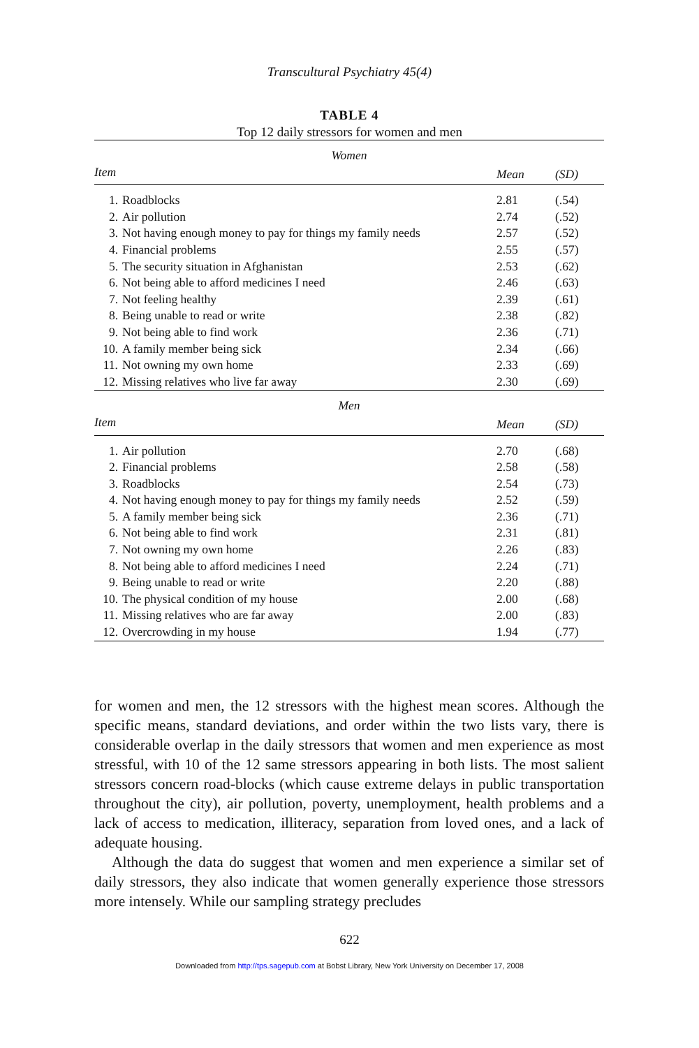Transcultural Psychiatry 45(4)
TABLE 4
Top 12 daily stressors for women and men
| Women | | | |
| --- | --- | --- | --- |
| Item | | Mean | (SD) |
| 1. | Roadblocks | 2.81 | (.54) |
| 2. | Air pollution | 2.74 | (.52) |
| 3. | Not having enough money to pay for things my family needs | 2.57 | (.52) |
| 4. | Financial problems | 2.55 | (.57) |
| 5. | The security situation in Afghanistan | 2.53 | (.62) |
| 6. | Not being able to afford medicines I need | 2.46 | (.63) |
| 7. | Not feeling healthy | 2.39 | (.61) |
| 8. | Being unable to read or write | 2.38 | (.82) |
| 9. | Not being able to find work | 2.36 | (.71) |
| 10. | A family member being sick | 2.34 | (.66) |
| 11. | Not owning my own home | 2.33 | (.69) |
| 12. | Missing relatives who live far away | 2.30 | (.69) |
| Men | | | |
| Item | | Mean | (SD) |
| 1. | Air pollution | 2.70 | (.68) |
| 2. | Financial problems | 2.58 | (.58) |
| 3. | Roadblocks | 2.54 | (.73) |
| 4. | Not having enough money to pay for things my family needs | 2.52 | (.59) |
| 5. | A family member being sick | 2.36 | (.71) |
| 6. | Not being able to find work | 2.31 | (.81) |
| 7. | Not owning my own home | 2.26 | (.83) |
| 8. | Not being able to afford medicines I need | 2.24 | (.71) |
| 9. | Being unable to read or write | 2.20 | (.88) |
| 10. | The physical condition of my house | 2.00 | (.68) |
| 11. | Missing relatives who are far away | 2.00 | (.83) |
| 12. | Overcrowding in my house | 1.94 | (.77) |
for women and men, the 12 stressors with the highest mean scores. Although the specific means, standard deviations, and order within the two lists vary, there is considerable overlap in the daily stressors that women and men experience as most stressful, with 10 of the 12 same stressors appearing in both lists. The most salient stressors concern road-blocks (which cause extreme delays in public transportation throughout the city), air pollution, poverty, unemployment, health problems and a lack of access to medication, illiteracy, separation from loved ones, and a lack of adequate housing.
Although the data do suggest that women and men experience a similar set of daily stressors, they also indicate that women generally experience those stressors more intensely. While our sampling strategy precludes
622
Downloaded from http://tps.sagepub.com at Bobst Library, New York University on December 17, 2008